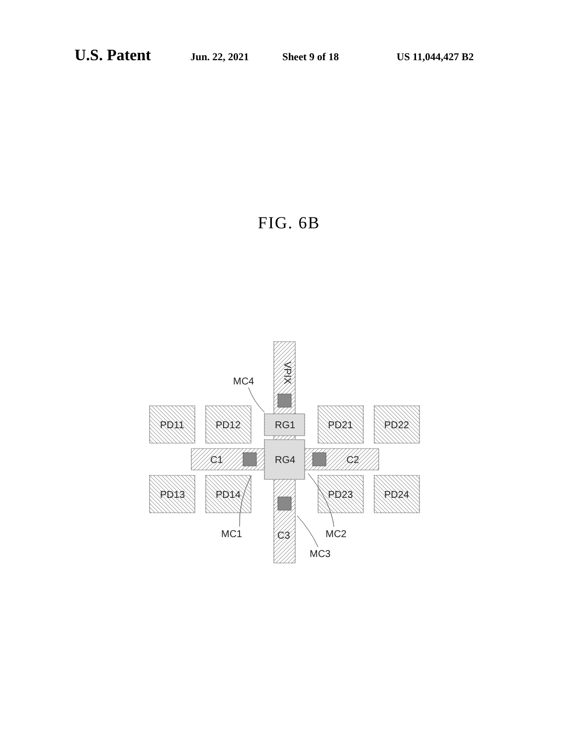U.S. Patent Jun. 22, 2021 Sheet 9 of 18 US 11,044,427 B2
FIG. 6B
PD11
PD12
PD21
PD22
PD13
PD14
PD23
PD24
RG1
RG4
C1
C2
C3
VPIX
MC4
MC1
MC2
MC3